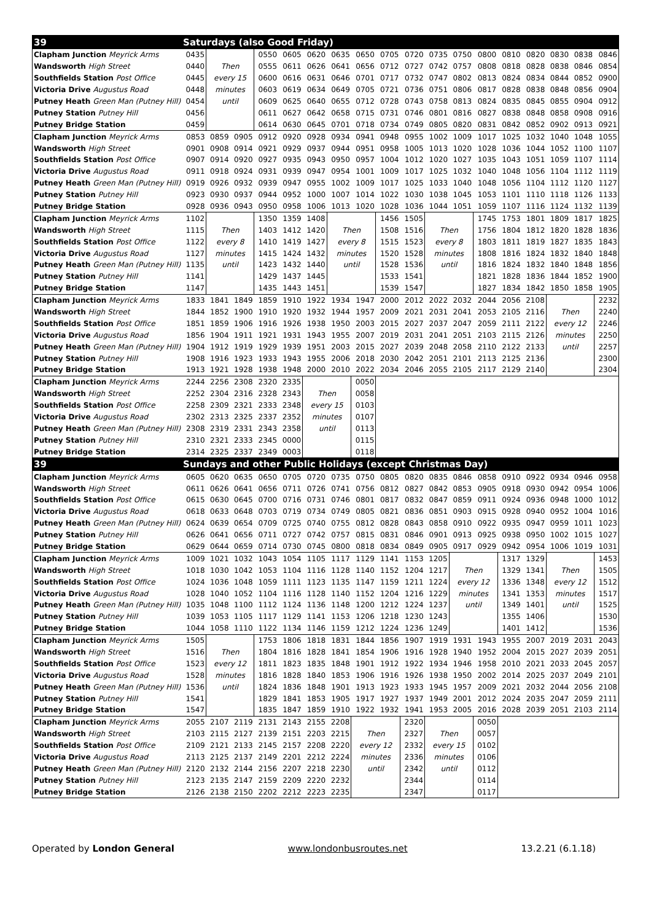| 39 | Saturdays (also Good Friday) | | | | | | | | | | | | | | | | | |
| --- | --- | --- | --- | --- | --- | --- | --- | --- | --- | --- | --- | --- | --- | --- | --- | --- | --- | --- |
| Clapham Junction Meyrick Arms | 0435 | | | 0550 | 0605 | 0620 | 0635 | 0650 | 0705 | 0720 | 0735 | 0750 | 0800 | 0810 | 0820 | 0830 | 0838 | 0846 |
| Wandsworth High Street | 0440 | Then | | 0555 | 0611 | 0626 | 0641 | 0656 | 0712 | 0727 | 0742 | 0757 | 0808 | 0818 | 0828 | 0838 | 0846 | 0854 |
| Southfields Station Post Office | 0445 | every 15 | | 0600 | 0616 | 0631 | 0646 | 0701 | 0717 | 0732 | 0747 | 0802 | 0813 | 0824 | 0834 | 0844 | 0852 | 0900 |
| Victoria Drive Augustus Road | 0448 | minutes | | 0603 | 0619 | 0634 | 0649 | 0705 | 0721 | 0736 | 0751 | 0806 | 0817 | 0828 | 0838 | 0848 | 0856 | 0904 |
| Putney Heath Green Man (Putney Hill) | 0454 | until | | 0609 | 0625 | 0640 | 0655 | 0712 | 0728 | 0743 | 0758 | 0813 | 0824 | 0835 | 0845 | 0855 | 0904 | 0912 |
| Putney Station Putney Hill | 0456 | | | 0611 | 0627 | 0642 | 0658 | 0715 | 0731 | 0746 | 0801 | 0816 | 0827 | 0838 | 0848 | 0858 | 0908 | 0916 |
| Putney Bridge Station | 0459 | | | 0614 | 0630 | 0645 | 0701 | 0718 | 0734 | 0749 | 0805 | 0820 | 0831 | 0842 | 0852 | 0902 | 0913 | 0921 |
| Clapham Junction Meyrick Arms | 0853 | 0859 | 0905 | 0912 | 0920 | 0928 | 0934 | 0941 | 0948 | 0955 | 1002 | 1009 | 1017 | 1025 | 1032 | 1040 | 1048 | 1055 |
| Wandsworth High Street | 0901 | 0908 | 0914 | 0921 | 0929 | 0937 | 0944 | 0951 | 0958 | 1005 | 1013 | 1020 | 1028 | 1036 | 1044 | 1052 | 1100 | 1107 |
| Southfields Station Post Office | 0907 | 0914 | 0920 | 0927 | 0935 | 0943 | 0950 | 0957 | 1004 | 1012 | 1020 | 1027 | 1035 | 1043 | 1051 | 1059 | 1107 | 1114 |
| Victoria Drive Augustus Road | 0911 | 0918 | 0924 | 0931 | 0939 | 0947 | 0954 | 1001 | 1009 | 1017 | 1025 | 1032 | 1040 | 1048 | 1056 | 1104 | 1112 | 1119 |
| Putney Heath Green Man (Putney Hill) | 0919 | 0926 | 0932 | 0939 | 0947 | 0955 | 1002 | 1009 | 1017 | 1025 | 1033 | 1040 | 1048 | 1056 | 1104 | 1112 | 1120 | 1127 |
| Putney Station Putney Hill | 0923 | 0930 | 0937 | 0944 | 0952 | 1000 | 1007 | 1014 | 1022 | 1030 | 1038 | 1045 | 1053 | 1101 | 1110 | 1118 | 1126 | 1133 |
| Putney Bridge Station | 0928 | 0936 | 0943 | 0950 | 0958 | 1006 | 1013 | 1020 | 1028 | 1036 | 1044 | 1051 | 1059 | 1107 | 1116 | 1124 | 1132 | 1139 |
| Clapham Junction Meyrick Arms | 1102 | | | 1350 | 1359 | 1408 | | | 1456 | 1505 | | | 1745 | 1753 | 1801 | 1809 | 1817 | 1825 |
| Wandsworth High Street | 1115 | Then | | 1403 | 1412 | 1420 | Then | | 1508 | 1516 | Then | | 1756 | 1804 | 1812 | 1820 | 1828 | 1836 |
| Southfields Station Post Office | 1122 | every 8 | | 1410 | 1419 | 1427 | every 8 | | 1515 | 1523 | every 8 | | 1803 | 1811 | 1819 | 1827 | 1835 | 1843 |
| Victoria Drive Augustus Road | 1127 | minutes | | 1415 | 1424 | 1432 | minutes | | 1520 | 1528 | minutes | | 1808 | 1816 | 1824 | 1832 | 1840 | 1848 |
| Putney Heath Green Man (Putney Hill) | 1135 | until | | 1423 | 1432 | 1440 | until | | 1528 | 1536 | until | | 1816 | 1824 | 1832 | 1840 | 1848 | 1856 |
| Putney Station Putney Hill | 1141 | | | 1429 | 1437 | 1445 | | | 1533 | 1541 | | | 1821 | 1828 | 1836 | 1844 | 1852 | 1900 |
| Putney Bridge Station | 1147 | | | 1435 | 1443 | 1451 | | | 1539 | 1547 | | | 1827 | 1834 | 1842 | 1850 | 1858 | 1905 |
| Clapham Junction Meyrick Arms | 1833 | 1841 | 1849 | 1859 | 1910 | 1922 | 1934 | 1947 | 2000 | 2012 | 2022 | 2032 | 2044 | 2056 | 2108 | | | 2232 |
| Wandsworth High Street | 1844 | 1852 | 1900 | 1910 | 1920 | 1932 | 1944 | 1957 | 2009 | 2021 | 2031 | 2041 | 2053 | 2105 | 2116 | Then | | 2240 |
| Southfields Station Post Office | 1851 | 1859 | 1906 | 1916 | 1926 | 1938 | 1950 | 2003 | 2015 | 2027 | 2037 | 2047 | 2059 | 2111 | 2122 | every 12 | | 2246 |
| Victoria Drive Augustus Road | 1856 | 1904 | 1911 | 1921 | 1931 | 1943 | 1955 | 2007 | 2019 | 2031 | 2041 | 2051 | 2103 | 2115 | 2126 | minutes | | 2250 |
| Putney Heath Green Man (Putney Hill) | 1904 | 1912 | 1919 | 1929 | 1939 | 1951 | 2003 | 2015 | 2027 | 2039 | 2048 | 2058 | 2110 | 2122 | 2133 | until | | 2257 |
| Putney Station Putney Hill | 1908 | 1916 | 1923 | 1933 | 1943 | 1955 | 2006 | 2018 | 2030 | 2042 | 2051 | 2101 | 2113 | 2125 | 2136 | | | 2300 |
| Putney Bridge Station | 1913 | 1921 | 1928 | 1938 | 1948 | 2000 | 2010 | 2022 | 2034 | 2046 | 2055 | 2105 | 2117 | 2129 | 2140 | | | 2304 |
| Clapham Junction Meyrick Arms | 2244 | 2256 | 2308 | 2320 | 2335 | | | 0050 | | | | | | | | | | |
| Wandsworth High Street | 2252 | 2304 | 2316 | 2328 | 2343 | Then | | 0058 | | | | | | | | | | |
| Southfields Station Post Office | 2258 | 2309 | 2321 | 2333 | 2348 | every 15 | | 0103 | | | | | | | | | | |
| Victoria Drive Augustus Road | 2302 | 2313 | 2325 | 2337 | 2352 | minutes | | 0107 | | | | | | | | | | |
| Putney Heath Green Man (Putney Hill) | 2308 | 2319 | 2331 | 2343 | 2358 | until | | 0113 | | | | | | | | | | |
| Putney Station Putney Hill | 2310 | 2321 | 2333 | 2345 | 0000 | | | 0115 | | | | | | | | | | |
| Putney Bridge Station | 2314 | 2325 | 2337 | 2349 | 0003 | | | 0118 | | | | | | | | | | |
| 39 | Sundays and other Public Holidays (except Christmas Day) | | | | | | | | | | | | | | | | | |
| Clapham Junction Meyrick Arms | 0605 | 0620 | 0635 | 0650 | 0705 | 0720 | 0735 | 0750 | 0805 | 0820 | 0835 | 0846 | 0858 | 0910 | 0922 | 0934 | 0946 | 0958 |
| Wandsworth High Street | 0611 | 0626 | 0641 | 0656 | 0711 | 0726 | 0741 | 0756 | 0812 | 0827 | 0842 | 0853 | 0905 | 0918 | 0930 | 0942 | 0954 | 1006 |
| Southfields Station Post Office | 0615 | 0630 | 0645 | 0700 | 0716 | 0731 | 0746 | 0801 | 0817 | 0832 | 0847 | 0859 | 0911 | 0924 | 0936 | 0948 | 1000 | 1012 |
| Victoria Drive Augustus Road | 0618 | 0633 | 0648 | 0703 | 0719 | 0734 | 0749 | 0805 | 0821 | 0836 | 0851 | 0903 | 0915 | 0928 | 0940 | 0952 | 1004 | 1016 |
| Putney Heath Green Man (Putney Hill) | 0624 | 0639 | 0654 | 0709 | 0725 | 0740 | 0755 | 0812 | 0828 | 0843 | 0858 | 0910 | 0922 | 0935 | 0947 | 0959 | 1011 | 1023 |
| Putney Station Putney Hill | 0626 | 0641 | 0656 | 0711 | 0727 | 0742 | 0757 | 0815 | 0831 | 0846 | 0901 | 0913 | 0925 | 0938 | 0950 | 1002 | 1015 | 1027 |
| Putney Bridge Station | 0629 | 0644 | 0659 | 0714 | 0730 | 0745 | 0800 | 0818 | 0834 | 0849 | 0905 | 0917 | 0929 | 0942 | 0954 | 1006 | 1019 | 1031 |
| Clapham Junction Meyrick Arms | 1009 | 1021 | 1032 | 1043 | 1054 | 1105 | 1117 | 1129 | 1141 | 1153 | 1205 | | | 1317 | 1329 | | | 1453 |
| Wandsworth High Street | 1018 | 1030 | 1042 | 1053 | 1104 | 1116 | 1128 | 1140 | 1152 | 1204 | 1217 | Then | | 1329 | 1341 | Then | | 1505 |
| Southfields Station Post Office | 1024 | 1036 | 1048 | 1059 | 1111 | 1123 | 1135 | 1147 | 1159 | 1211 | 1224 | every 12 | | 1336 | 1348 | every 12 | | 1512 |
| Victoria Drive Augustus Road | 1028 | 1040 | 1052 | 1104 | 1116 | 1128 | 1140 | 1152 | 1204 | 1216 | 1229 | minutes | | 1341 | 1353 | minutes | | 1517 |
| Putney Heath Green Man (Putney Hill) | 1035 | 1048 | 1100 | 1112 | 1124 | 1136 | 1148 | 1200 | 1212 | 1224 | 1237 | until | | 1349 | 1401 | until | | 1525 |
| Putney Station Putney Hill | 1039 | 1053 | 1105 | 1117 | 1129 | 1141 | 1153 | 1206 | 1218 | 1230 | 1243 | | | 1355 | 1406 | | | 1530 |
| Putney Bridge Station | 1044 | 1058 | 1110 | 1122 | 1134 | 1146 | 1159 | 1212 | 1224 | 1236 | 1249 | | | 1401 | 1412 | | | 1536 |
| Clapham Junction Meyrick Arms | 1505 | | | 1753 | 1806 | 1818 | 1831 | 1844 | 1856 | 1907 | 1919 | 1931 | 1943 | 1955 | 2007 | 2019 | 2031 | 2043 |
| Wandsworth High Street | 1516 | Then | | 1804 | 1816 | 1828 | 1841 | 1854 | 1906 | 1916 | 1928 | 1940 | 1952 | 2004 | 2015 | 2027 | 2039 | 2051 |
| Southfields Station Post Office | 1523 | every 12 | | 1811 | 1823 | 1835 | 1848 | 1901 | 1912 | 1922 | 1934 | 1946 | 1958 | 2010 | 2021 | 2033 | 2045 | 2057 |
| Victoria Drive Augustus Road | 1528 | minutes | | 1816 | 1828 | 1840 | 1853 | 1906 | 1916 | 1926 | 1938 | 1950 | 2002 | 2014 | 2025 | 2037 | 2049 | 2101 |
| Putney Heath Green Man (Putney Hill) | 1536 | until | | 1824 | 1836 | 1848 | 1901 | 1913 | 1923 | 1933 | 1945 | 1957 | 2009 | 2021 | 2032 | 2044 | 2056 | 2108 |
| Putney Station Putney Hill | 1541 | | | 1829 | 1841 | 1853 | 1905 | 1917 | 1927 | 1937 | 1949 | 2001 | 2012 | 2024 | 2035 | 2047 | 2059 | 2111 |
| Putney Bridge Station | 1547 | | | 1835 | 1847 | 1859 | 1910 | 1922 | 1932 | 1941 | 1953 | 2005 | 2016 | 2028 | 2039 | 2051 | 2103 | 2114 |
| Clapham Junction Meyrick Arms | 2055 | 2107 | 2119 | 2131 | 2143 | 2155 | 2208 | | | 2320 | | | 0050 | | | | | |
| Wandsworth High Street | 2103 | 2115 | 2127 | 2139 | 2151 | 2203 | 2215 | Then | | 2327 | Then | | 0057 | | | | | |
| Southfields Station Post Office | 2109 | 2121 | 2133 | 2145 | 2157 | 2208 | 2220 | every 12 | | 2332 | every 15 | | 0102 | | | | | |
| Victoria Drive Augustus Road | 2113 | 2125 | 2137 | 2149 | 2201 | 2212 | 2224 | minutes | | 2336 | minutes | | 0106 | | | | | |
| Putney Heath Green Man (Putney Hill) | 2120 | 2132 | 2144 | 2156 | 2207 | 2218 | 2230 | until | | 2342 | until | | 0112 | | | | | |
| Putney Station Putney Hill | 2123 | 2135 | 2147 | 2159 | 2209 | 2220 | 2232 | | | 2344 | | | 0114 | | | | | |
| Putney Bridge Station | 2126 | 2138 | 2150 | 2202 | 2212 | 2223 | 2235 | | | 2347 | | | 0117 | | | | | |
Operated by London General www.londonbusroutes.net 13.2.21 (6.1.18)